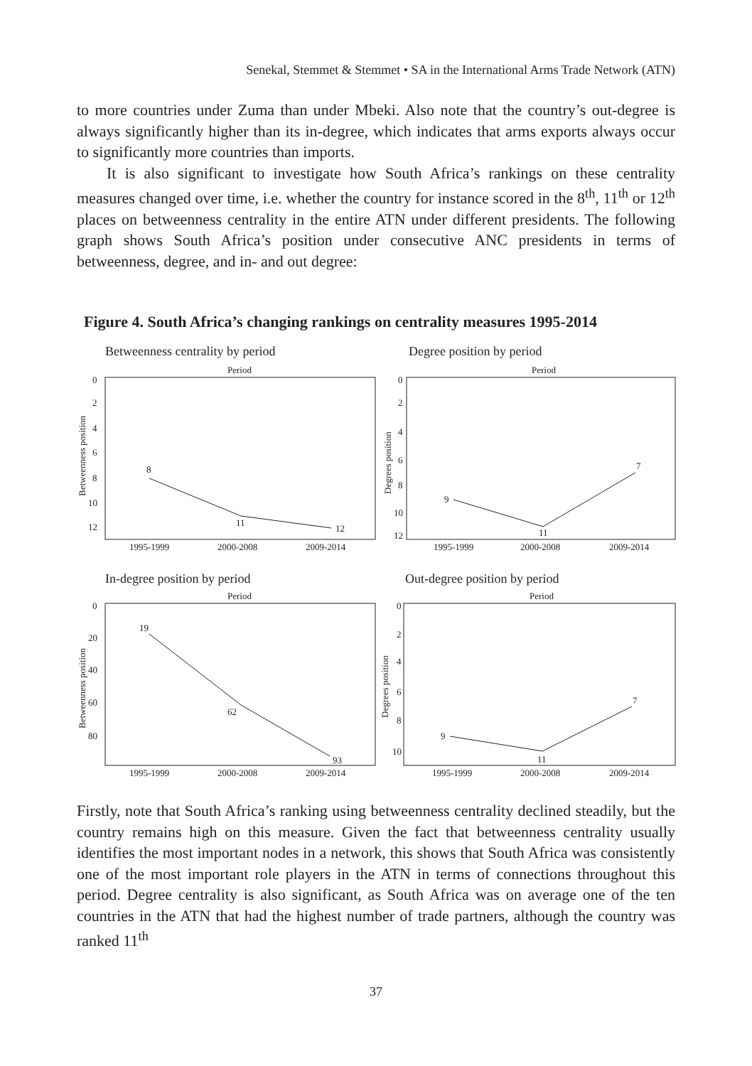Senekal, Stemmet & Stemmet • SA in the International Arms Trade Network (ATN)
to more countries under Zuma than under Mbeki. Also note that the country’s out-degree is always significantly higher than its in-degree, which indicates that arms exports always occur to significantly more countries than imports.
It is also significant to investigate how South Africa’s rankings on these centrality measures changed over time, i.e. whether the country for instance scored in the 8<sup>th</sup>, 11<sup>th</sup> or 12<sup>th</sup> places on betweenness centrality in the entire ATN under different presidents. The following graph shows South Africa’s position under consecutive ANC presidents in terms of betweenness, degree, and in- and out degree:
Figure 4. South Africa’s changing rankings on centrality measures 1995-2014
Betweenness centrality by period
Period
0
2
4
6
8
10
12
Betweenness position
8
11
12
1995-1999
2000-2008
2009-2014
Degree position by period
Period
0
2
4
6
8
10
12
Degrees position
9
11
7
1995-1999
2000-2008
2009-2014
In-degree position by period
Period
0
20
40
60
80
Betweenness position
19
62
93
1995-1999
2000-2008
2009-2014
Out-degree position by period
Period
0
2
4
6
8
10
Degrees position
9
11
7
1995-1999
2000-2008
2009-2014
Firstly, note that South Africa’s ranking using betweenness centrality declined steadily, but the country remains high on this measure. Given the fact that betweenness centrality usually identifies the most important nodes in a network, this shows that South Africa was consistently one of the most important role players in the ATN in terms of connections throughout this period. Degree centrality is also significant, as South Africa was on average one of the ten countries in the ATN that had the highest number of trade partners, although the country was ranked 11<sup>th</sup>
37